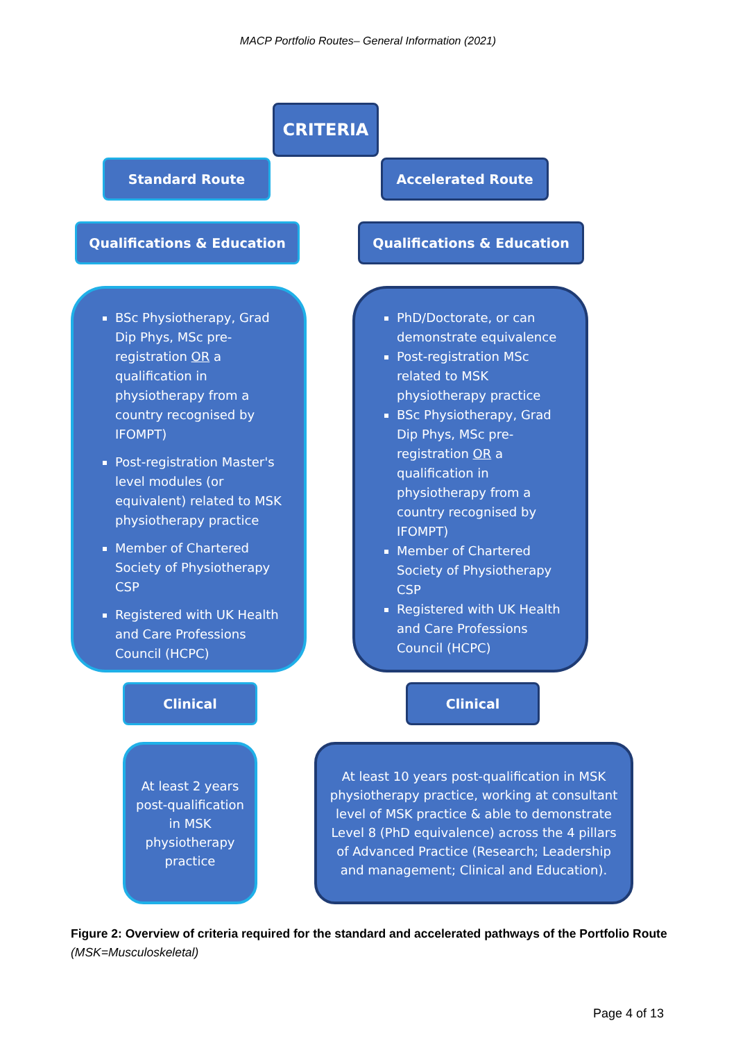MACP Portfolio Routes– General Information (2021)
CRITERIA
Standard Route Accelerated Route
Qualifications & Education Qualifications & Education
BSc Physiotherapy, Grad Dip Phys, MSc pre-registration OR a qualification in physiotherapy from a country recognised by IFOMPT)
Post-registration Master's level modules (or equivalent) related to MSK physiotherapy practice
Member of Chartered Society of Physiotherapy CSP
Registered with UK Health and Care Professions Council (HCPC)
PhD/Doctorate, or can demonstrate equivalence
Post-registration MSc related to MSK physiotherapy practice
BSc Physiotherapy, Grad Dip Phys, MSc pre-registration OR a qualification in physiotherapy from a country recognised by IFOMPT)
Member of Chartered Society of Physiotherapy CSP
Registered with UK Health and Care Professions Council (HCPC)
Clinical Clinical
At least 2 years post-qualification in MSK physiotherapy practice
At least 10 years post-qualification in MSK physiotherapy practice, working at consultant level of MSK practice & able to demonstrate Level 8 (PhD equivalence) across the 4 pillars of Advanced Practice (Research; Leadership and management; Clinical and Education).
Figure 2: Overview of criteria required for the standard and accelerated pathways of the Portfolio Route (MSK=Musculoskeletal)
Page 4 of 13